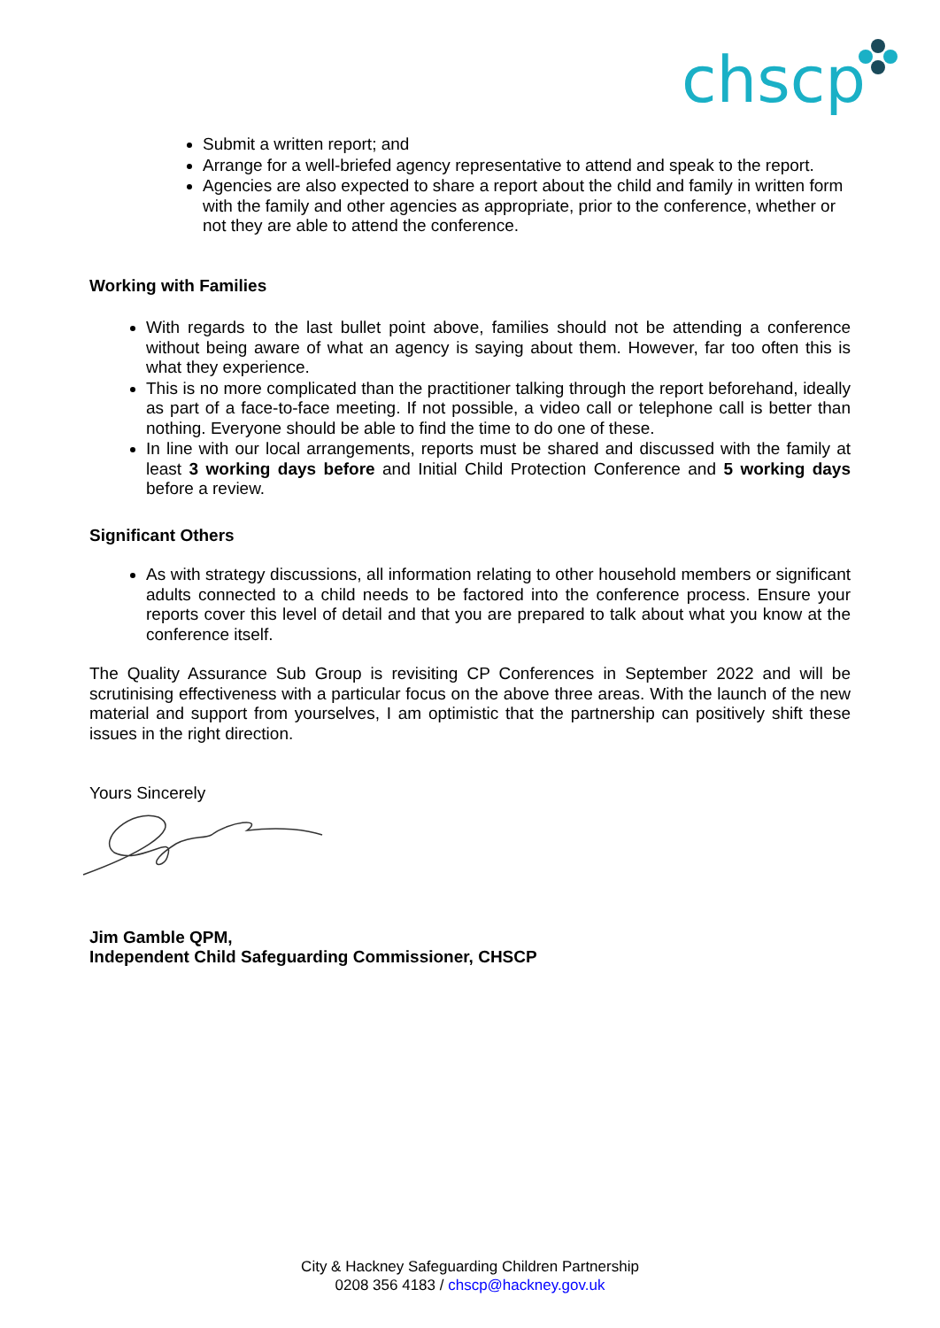chscp
Submit a written report; and
Arrange for a well-briefed agency representative to attend and speak to the report.
Agencies are also expected to share a report about the child and family in written form with the family and other agencies as appropriate, prior to the conference, whether or not they are able to attend the conference.
Working with Families
With regards to the last bullet point above, families should not be attending a conference without being aware of what an agency is saying about them. However, far too often this is what they experience.
This is no more complicated than the practitioner talking through the report beforehand, ideally as part of a face-to-face meeting. If not possible, a video call or telephone call is better than nothing. Everyone should be able to find the time to do one of these.
In line with our local arrangements, reports must be shared and discussed with the family at least 3 working days before and Initial Child Protection Conference and 5 working days before a review.
Significant Others
As with strategy discussions, all information relating to other household members or significant adults connected to a child needs to be factored into the conference process. Ensure your reports cover this level of detail and that you are prepared to talk about what you know at the conference itself.
The Quality Assurance Sub Group is revisiting CP Conferences in September 2022 and will be scrutinising effectiveness with a particular focus on the above three areas. With the launch of the new material and support from yourselves, I am optimistic that the partnership can positively shift these issues in the right direction.
Yours Sincerely
Jim Gamble QPM,
Independent Child Safeguarding Commissioner, CHSCP
City & Hackney Safeguarding Children Partnership
0208 356 4183 / chscp@hackney.gov.uk